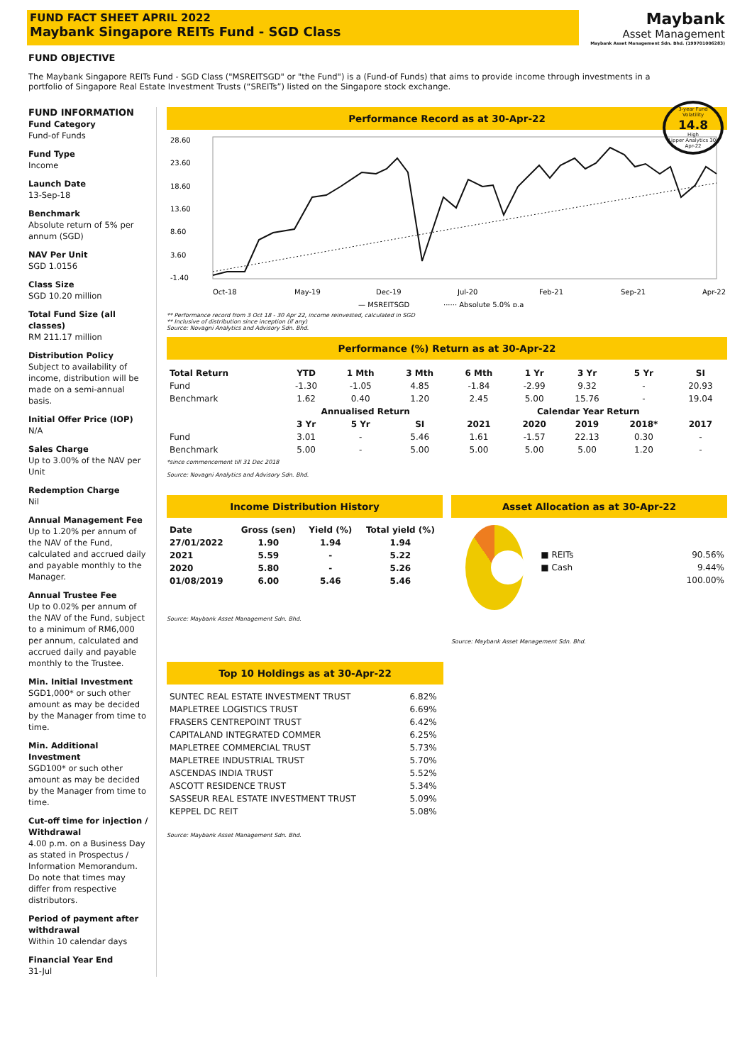FUND FACT SHEET APRIL 2022
Maybank Singapore REITs Fund - SGD Class
Maybank
Asset Management
Maybank Asset Management Sdn. Bhd. (199701006283)
FUND OBJECTIVE
The Maybank Singapore REITs Fund - SGD Class ("MSREITSGD" or "the Fund") is a (Fund-of Funds) that aims to provide income through investments in a portfolio of Singapore Real Estate Investment Trusts (“SREITs”) listed on the Singapore stock exchange.
3-year Fund Volatility
14.8
High
Lipper Analytics 30-Apr-22
FUND INFORMATION
Fund Category
Fund-of Funds
Fund Type
Income
Launch Date
13-Sep-18
Benchmark
Absolute return of 5% per annum (SGD)
NAV Per Unit
SGD 1.0156
Class Size
SGD 10.20 million
Total Fund Size (all classes)
RM 211.17 million
Distribution Policy
Subject to availability of income, distribution will be made on a semi-annual basis.
Initial Offer Price (IOP)
N/A
Sales Charge
Up to 3.00% of the NAV per Unit
Redemption Charge
Nil
Annual Management Fee
Up to 1.20% per annum of the NAV of the Fund, calculated and accrued daily and payable monthly to the Manager.
Annual Trustee Fee
Up to 0.02% per annum of the NAV of the Fund, subject to a minimum of RM6,000 per annum, calculated and accrued daily and payable monthly to the Trustee.
Min. Initial Investment
SGD1,000* or such other amount as may be decided by the Manager from time to time.
Min. Additional Investment
SGD100* or such other amount as may be decided by the Manager from time to time.
Cut-off time for injection / Withdrawal
4.00 p.m. on a Business Day as stated in Prospectus / Information Memorandum. Do note that times may differ from respective distributors.
Period of payment after withdrawal
Within 10 calendar days
Financial Year End
31-Jul
Performance Record as at 30-Apr-22
28.60
23.60
18.60
13.60
8.60
3.60
-1.40
— MSREITSGD
······ Absolute 5.0% p.a
Oct-18
May-19
Dec-19
Jul-20
Feb-21
Sep-21
Apr-22
** Performance record from 3 Oct 18 - 30 Apr 22, income reinvested, calculated in SGD
** Inclusive of distribution since inception (if any)
Source: Novagni Analytics and Advisory Sdn. Bhd.
Performance (%) Return as at 30-Apr-22
| Total Return | YTD | 1 Mth | 3 Mth | 6 Mth | 1 Yr | 3 Yr | 5 Yr | SI |
| --- | --- | --- | --- | --- | --- | --- | --- | --- |
| Fund | -1.30 | -1.05 | 4.85 | -1.84 | -2.99 | 9.32 | - | 20.93 |
| Benchmark | 1.62 | 0.40 | 1.20 | 2.45 | 5.00 | 15.76 | - | 19.04 |
| | Annualised Return | | | Calendar Year Return | | | | |
| | 3 Yr | 5 Yr | SI | 2021 | 2020 | 2019 | 2018* | 2017 |
| Fund | 3.01 | - | 5.46 | 1.61 | -1.57 | 22.13 | 0.30 | - |
| Benchmark | 5.00 | - | 5.00 | 5.00 | 5.00 | 5.00 | 1.20 | - |
*since commencement till 31 Dec 2018
Source: Novagni Analytics and Advisory Sdn. Bhd.
Income Distribution History
| Date | Gross (sen) | Yield (%) | Total yield (%) |
| --- | --- | --- | --- |
| 27/01/2022 | 1.90 | 1.94 | 1.94 |
| 2021 | 5.59 | - | 5.22 |
| 2020 | 5.80 | - | 5.26 |
| 01/08/2019 | 6.00 | 5.46 | 5.46 |
Source: Maybank Asset Management Sdn. Bhd.
Asset Allocation as at 30-Apr-22
| ■ REITs | 90.56% |
| ■ Cash | 9.44% |
| | 100.00% |
Source: Maybank Asset Management Sdn. Bhd.
Top 10 Holdings as at 30-Apr-22
| SUNTEC REAL ESTATE INVESTMENT TRUST | 6.82% |
| MAPLETREE LOGISTICS TRUST | 6.69% |
| FRASERS CENTREPOINT TRUST | 6.42% |
| CAPITALAND INTEGRATED COMMER | 6.25% |
| MAPLETREE COMMERCIAL TRUST | 5.73% |
| MAPLETREE INDUSTRIAL TRUST | 5.70% |
| ASCENDAS INDIA TRUST | 5.52% |
| ASCOTT RESIDENCE TRUST | 5.34% |
| SASSEUR REAL ESTATE INVESTMENT TRUST | 5.09% |
| KEPPEL DC REIT | 5.08% |
Source: Maybank Asset Management Sdn. Bhd.